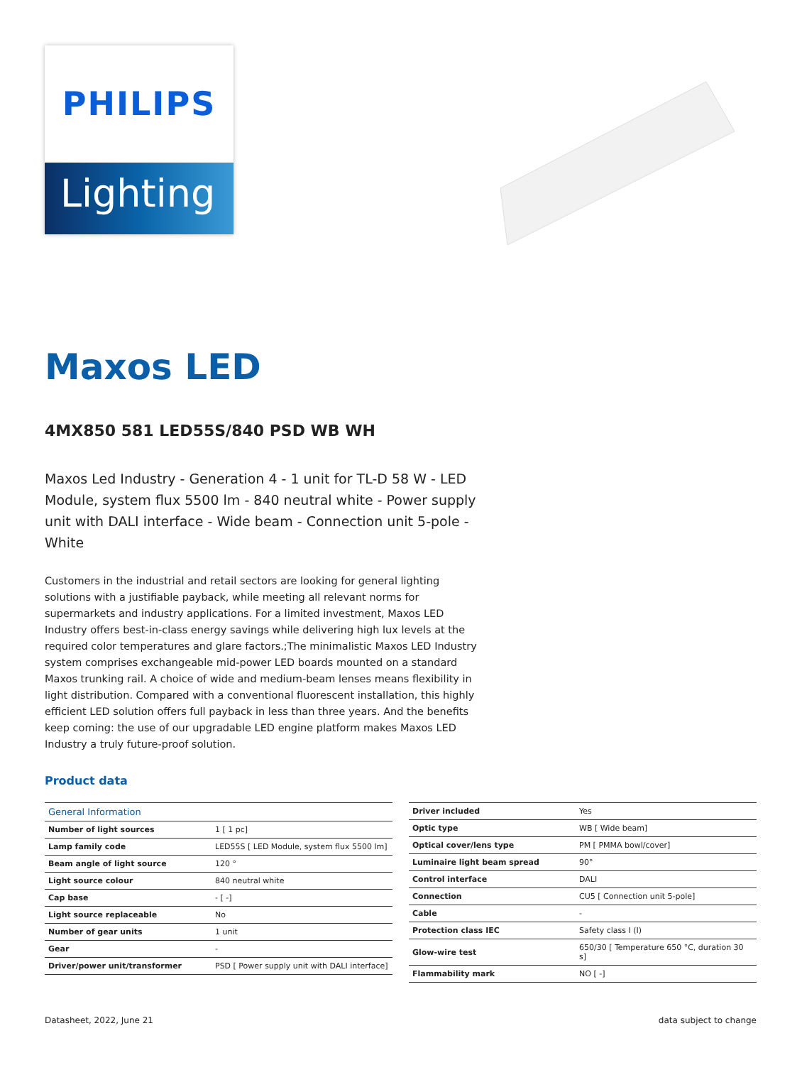PHILIPS
Lighting
Maxos LED
4MX850 581 LED55S/840 PSD WB WH
Maxos Led Industry - Generation 4 - 1 unit for TL-D 58 W - LED Module, system flux 5500 lm - 840 neutral white - Power supply unit with DALI interface - Wide beam - Connection unit 5-pole - White
Customers in the industrial and retail sectors are looking for general lighting solutions with a justifiable payback, while meeting all relevant norms for supermarkets and industry applications. For a limited investment, Maxos LED Industry offers best-in-class energy savings while delivering high lux levels at the required color temperatures and glare factors.;The minimalistic Maxos LED Industry system comprises exchangeable mid-power LED boards mounted on a standard Maxos trunking rail. A choice of wide and medium-beam lenses means flexibility in light distribution. Compared with a conventional fluorescent installation, this highly efficient LED solution offers full payback in less than three years. And the benefits keep coming: the use of our upgradable LED engine platform makes Maxos LED Industry a truly future-proof solution.
Product data
| General Information | |
| --- | --- |
| Number of light sources | 1 [ 1 pc] |
| Lamp family code | LED55S [ LED Module, system flux 5500 lm] |
| Beam angle of light source | 120 ° |
| Light source colour | 840 neutral white |
| Cap base | - [ -] |
| Light source replaceable | No |
| Number of gear units | 1 unit |
| Gear | - |
| Driver/power unit/transformer | PSD [ Power supply unit with DALI interface] |
| Driver included | Yes |
| Optic type | WB [ Wide beam] |
| Optical cover/lens type | PM [ PMMA bowl/cover] |
| Luminaire light beam spread | 90° |
| Control interface | DALI |
| Connection | CU5 [ Connection unit 5-pole] |
| Cable | - |
| Protection class IEC | Safety class I (I) |
| Glow-wire test | 650/30 [ Temperature 650 °C, duration 30 s] |
| Flammability mark | NO [ -] |
Datasheet, 2022, June 21 data subject to change